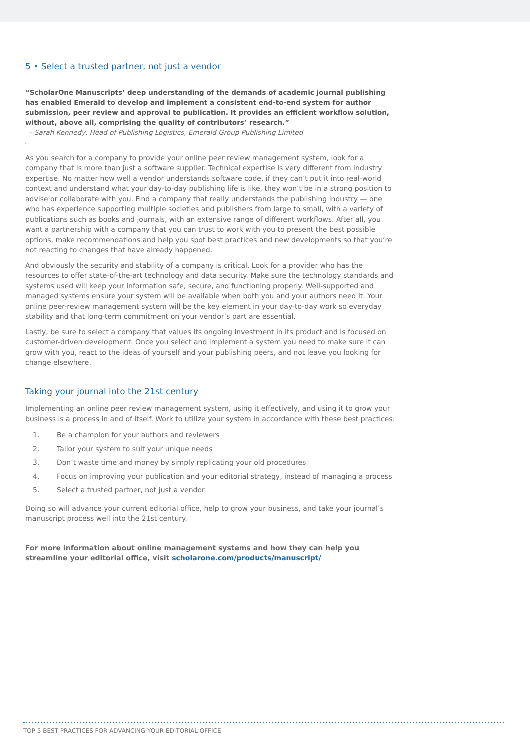5 • Select a trusted partner, not just a vendor
“ScholarOne Manuscripts’ deep understanding of the demands of academic journal publishing has enabled Emerald to develop and implement a consistent end-to-end system for author submission, peer review and approval to publication. It provides an efficient workflow solution, without, above all, comprising the quality of contributors’ research.”
– Sarah Kennedy, Head of Publishing Logistics, Emerald Group Publishing Limited
As you search for a company to provide your online peer review management system, look for a company that is more than just a software supplier. Technical expertise is very different from industry expertise. No matter how well a vendor understands software code, if they can’t put it into real-world context and understand what your day-to-day publishing life is like, they won’t be in a strong position to advise or collaborate with you. Find a company that really understands the publishing industry — one who has experience supporting multiple societies and publishers from large to small, with a variety of publications such as books and journals, with an extensive range of different workflows. After all, you want a partnership with a company that you can trust to work with you to present the best possible options, make recommendations and help you spot best practices and new developments so that you’re not reacting to changes that have already happened.
And obviously the security and stability of a company is critical. Look for a provider who has the resources to offer state-of-the-art technology and data security. Make sure the technology standards and systems used will keep your information safe, secure, and functioning properly. Well-supported and managed systems ensure your system will be available when both you and your authors need it. Your online peer-review management system will be the key element in your day-to-day work so everyday stability and that long-term commitment on your vendor’s part are essential.
Lastly, be sure to select a company that values its ongoing investment in its product and is focused on customer-driven development. Once you select and implement a system you need to make sure it can grow with you, react to the ideas of yourself and your publishing peers, and not leave you looking for change elsewhere.
Taking your journal into the 21st century
Implementing an online peer review management system, using it effectively, and using it to grow your business is a process in and of itself. Work to utilize your system in accordance with these best practices:
1. Be a champion for your authors and reviewers
2. Tailor your system to suit your unique needs
3. Don’t waste time and money by simply replicating your old procedures
4. Focus on improving your publication and your editorial strategy, instead of managing a process
5. Select a trusted partner, not just a vendor
Doing so will advance your current editorial office, help to grow your business, and take your journal’s manuscript process well into the 21st century.
For more information about online management systems and how they can help you streamline your editorial office, visit scholarone.com/products/manuscript/
TOP 5 BEST PRACTICES FOR ADVANCING YOUR EDITORIAL OFFICE